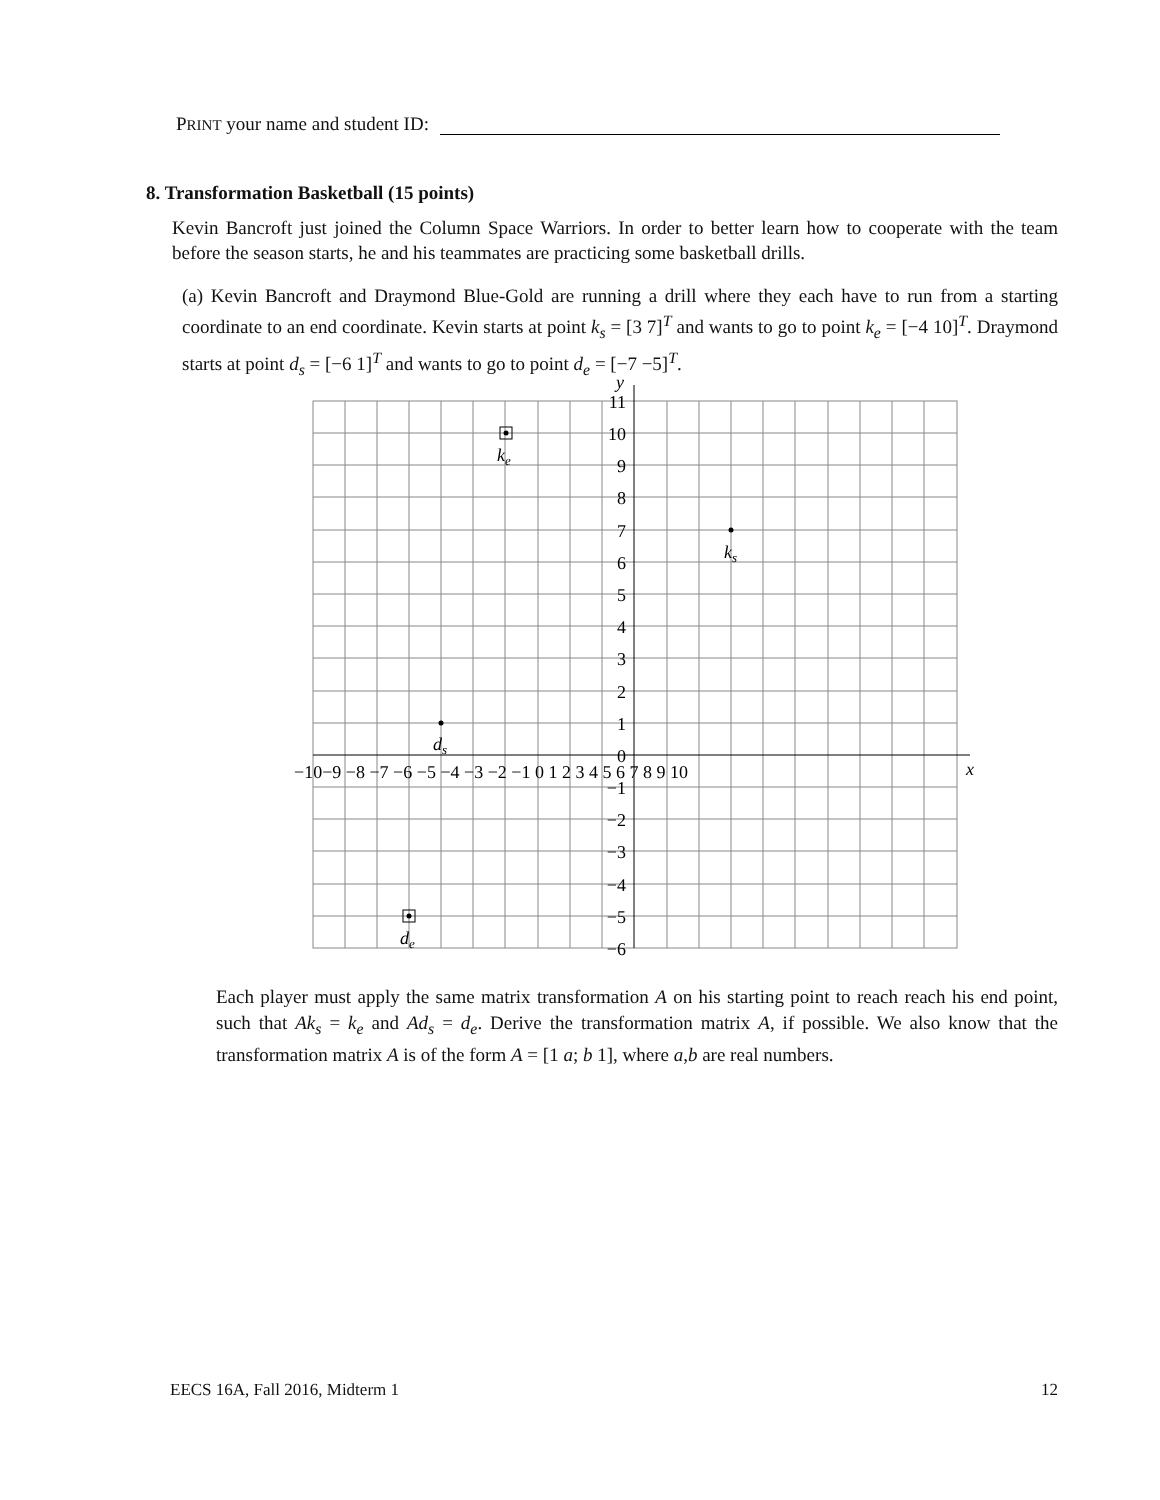PRINT your name and student ID:
8. Transformation Basketball (15 points)
Kevin Bancroft just joined the Column Space Warriors. In order to better learn how to cooperate with the team before the season starts, he and his teammates are practicing some basketball drills.
(a) Kevin Bancroft and Draymond Blue-Gold are running a drill where they each have to run from a starting coordinate to an end coordinate. Kevin starts at point k<sub>s</sub> = [3 7]<sup>T</sup> and wants to go to point k<sub>e</sub> = [−4 10]<sup>T</sup>. Draymond starts at point d<sub>s</sub> = [−6 1]<sup>T</sup> and wants to go to point d<sub>e</sub> = [−7 −5]<sup>T</sup>.
y
x
−10−9 −8 −7 −6 −5 −4 −3 −2 −1 0 1 2 3 4 5 6 7 8 9 10
11
10
9
8
7
6
5
4
3
2
1
0
−1
−2
−3
−4
−5
−6
ks
ke
ds
de
Each player must apply the same matrix transformation A on his starting point to reach reach his end point, such that Ak<sub>s</sub> = k<sub>e</sub> and Ad<sub>s</sub> = d<sub>e</sub>. Derive the transformation matrix A, if possible. We also know that the transformation matrix A is of the form A = [1 a; b 1], where a,b are real numbers.
EECS 16A, Fall 2016, Midterm 1 12